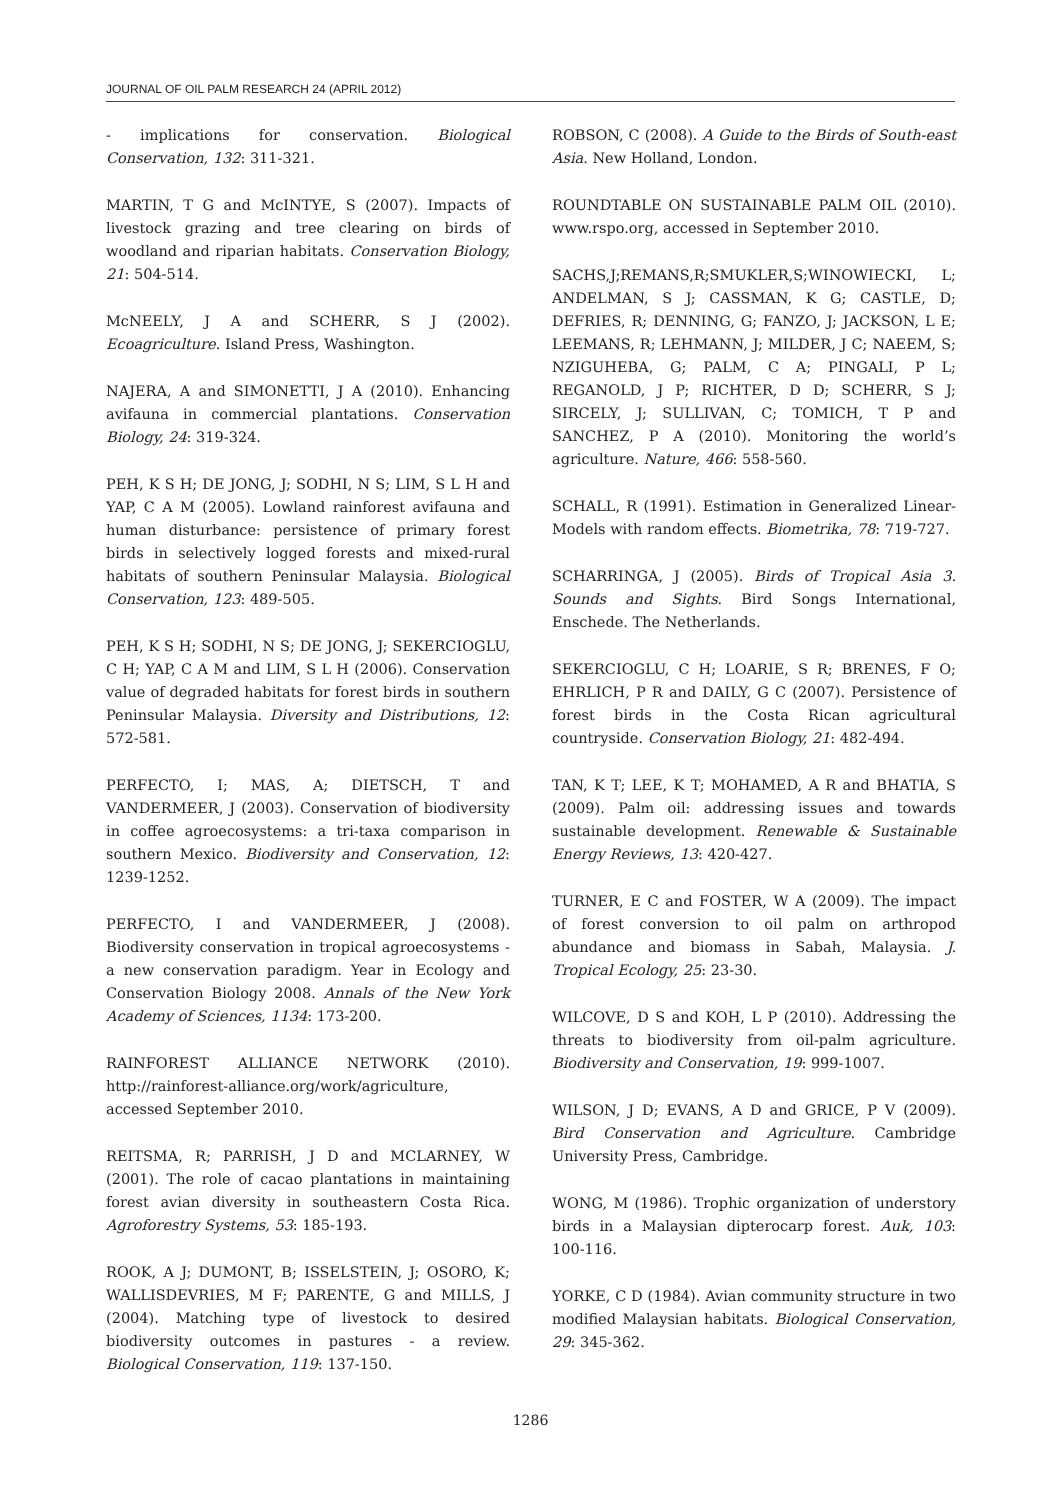JOURNAL OF OIL PALM RESEARCH 24 (APRIL 2012)
- implications for conservation. Biological Conservation, 132: 311-321.
MARTIN, T G and McINTYE, S (2007). Impacts of livestock grazing and tree clearing on birds of woodland and riparian habitats. Conservation Biology, 21: 504-514.
McNEELY, J A and SCHERR, S J (2002). Ecoagriculture. Island Press, Washington.
NAJERA, A and SIMONETTI, J A (2010). Enhancing avifauna in commercial plantations. Conservation Biology, 24: 319-324.
PEH, K S H; DE JONG, J; SODHI, N S; LIM, S L H and YAP, C A M (2005). Lowland rainforest avifauna and human disturbance: persistence of primary forest birds in selectively logged forests and mixed-rural habitats of southern Peninsular Malaysia. Biological Conservation, 123: 489-505.
PEH, K S H; SODHI, N S; DE JONG, J; SEKERCIOGLU, C H; YAP, C A M and LIM, S L H (2006). Conservation value of degraded habitats for forest birds in southern Peninsular Malaysia. Diversity and Distributions, 12: 572-581.
PERFECTO, I; MAS, A; DIETSCH, T and VANDERMEER, J (2003). Conservation of biodiversity in coffee agroecosystems: a tri-taxa comparison in southern Mexico. Biodiversity and Conservation, 12: 1239-1252.
PERFECTO, I and VANDERMEER, J (2008). Biodiversity conservation in tropical agroecosystems - a new conservation paradigm. Year in Ecology and Conservation Biology 2008. Annals of the New York Academy of Sciences, 1134: 173-200.
RAINFOREST ALLIANCE NETWORK (2010). http://rainforest-alliance.org/work/agriculture, accessed September 2010.
REITSMA, R; PARRISH, J D and MCLARNEY, W (2001). The role of cacao plantations in maintaining forest avian diversity in southeastern Costa Rica. Agroforestry Systems, 53: 185-193.
ROOK, A J; DUMONT, B; ISSELSTEIN, J; OSORO, K; WALLISDEVRIES, M F; PARENTE, G and MILLS, J (2004). Matching type of livestock to desired biodiversity outcomes in pastures - a review. Biological Conservation, 119: 137-150.
ROBSON, C (2008). A Guide to the Birds of South-east Asia. New Holland, London.
ROUNDTABLE ON SUSTAINABLE PALM OIL (2010). www.rspo.org, accessed in September 2010.
SACHS,J;REMANS,R;SMUKLER,S;WINOWIECKI, L; ANDELMAN, S J; CASSMAN, K G; CASTLE, D; DEFRIES, R; DENNING, G; FANZO, J; JACKSON, L E; LEEMANS, R; LEHMANN, J; MILDER, J C; NAEEM, S; NZIGUHEBA, G; PALM, C A; PINGALI, P L; REGANOLD, J P; RICHTER, D D; SCHERR, S J; SIRCELY, J; SULLIVAN, C; TOMICH, T P and SANCHEZ, P A (2010). Monitoring the world’s agriculture. Nature, 466: 558-560.
SCHALL, R (1991). Estimation in Generalized Linear-Models with random effects. Biometrika, 78: 719-727.
SCHARRINGA, J (2005). Birds of Tropical Asia 3. Sounds and Sights. Bird Songs International, Enschede. The Netherlands.
SEKERCIOGLU, C H; LOARIE, S R; BRENES, F O; EHRLICH, P R and DAILY, G C (2007). Persistence of forest birds in the Costa Rican agricultural countryside. Conservation Biology, 21: 482-494.
TAN, K T; LEE, K T; MOHAMED, A R and BHATIA, S (2009). Palm oil: addressing issues and towards sustainable development. Renewable & Sustainable Energy Reviews, 13: 420-427.
TURNER, E C and FOSTER, W A (2009). The impact of forest conversion to oil palm on arthropod abundance and biomass in Sabah, Malaysia. J. Tropical Ecology, 25: 23-30.
WILCOVE, D S and KOH, L P (2010). Addressing the threats to biodiversity from oil-palm agriculture. Biodiversity and Conservation, 19: 999-1007.
WILSON, J D; EVANS, A D and GRICE, P V (2009). Bird Conservation and Agriculture. Cambridge University Press, Cambridge.
WONG, M (1986). Trophic organization of understory birds in a Malaysian dipterocarp forest. Auk, 103: 100-116.
YORKE, C D (1984). Avian community structure in two modified Malaysian habitats. Biological Conservation, 29: 345-362.
1286